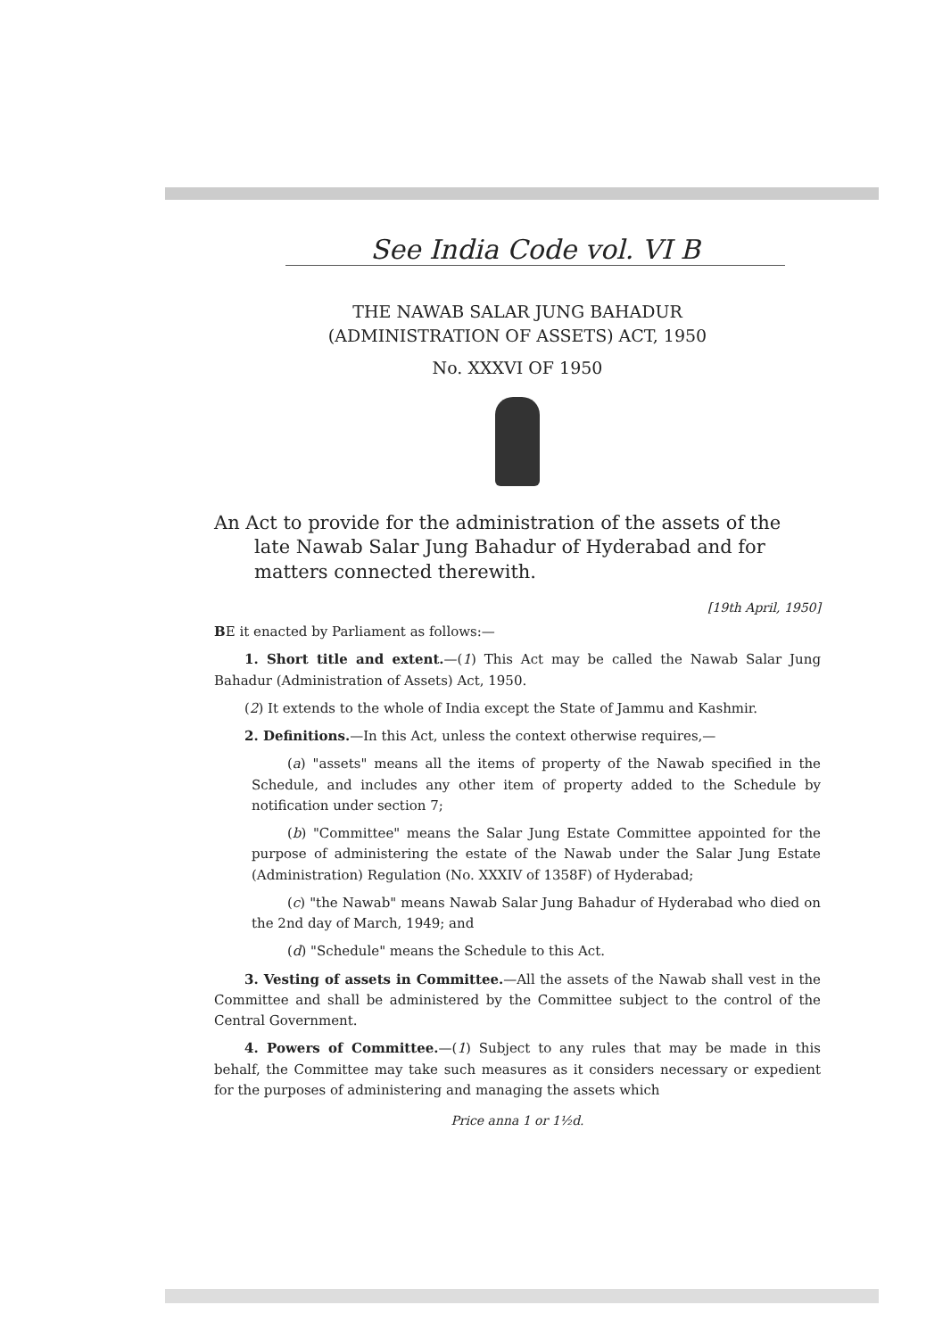See India Code vol. VI B
THE NAWAB SALAR JUNG BAHADUR
(ADMINISTRATION OF ASSETS) ACT, 1950
No. XXXVI OF 1950
An Act to provide for the administration of the assets of the late Nawab Salar Jung Bahadur of Hyderabad and for matters connected therewith.
[19th April, 1950]
BE it enacted by Parliament as follows:—
1. Short title and extent.—(1) This Act may be called the Nawab Salar Jung Bahadur (Administration of Assets) Act, 1950.
(2) It extends to the whole of India except the State of Jammu and Kashmir.
2. Definitions.—In this Act, unless the context otherwise requires,—
(a) "assets" means all the items of property of the Nawab specified in the Schedule, and includes any other item of property added to the Schedule by notification under section 7;
(b) "Committee" means the Salar Jung Estate Committee appointed for the purpose of administering the estate of the Nawab under the Salar Jung Estate (Administration) Regulation (No. XXXIV of 1358F) of Hyderabad;
(c) "the Nawab" means Nawab Salar Jung Bahadur of Hyderabad who died on the 2nd day of March, 1949; and
(d) "Schedule" means the Schedule to this Act.
3. Vesting of assets in Committee.—All the assets of the Nawab shall vest in the Committee and shall be administered by the Committee subject to the control of the Central Government.
4. Powers of Committee.—(1) Subject to any rules that may be made in this behalf, the Committee may take such measures as it considers necessary or expedient for the purposes of administering and managing the assets which
Price anna 1 or 1½d.